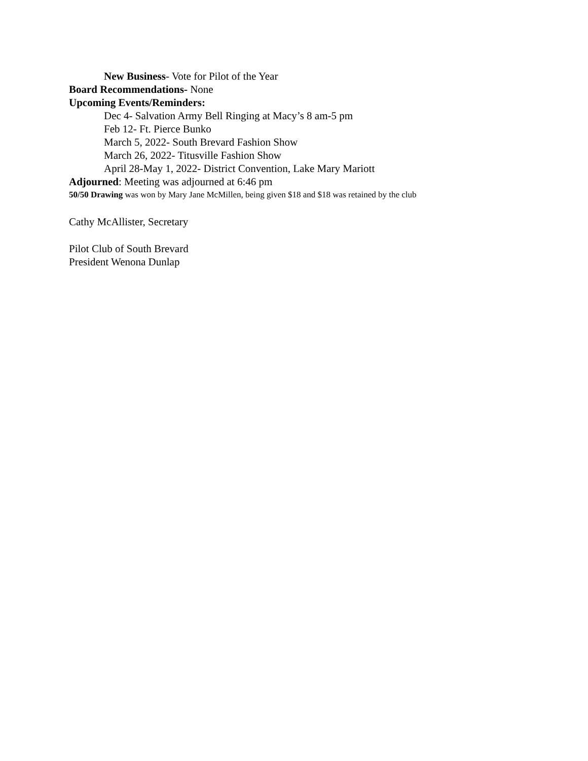New Business- Vote for Pilot of the Year
Board Recommendations- None
Upcoming Events/Reminders:
Dec 4- Salvation Army Bell Ringing at Macy’s 8 am-5 pm
Feb 12- Ft. Pierce Bunko
March 5, 2022- South Brevard Fashion Show
March 26, 2022- Titusville Fashion Show
April 28-May 1, 2022- District Convention, Lake Mary Mariott
Adjourned: Meeting was adjourned at 6:46 pm
50/50 Drawing was won by Mary Jane McMillen, being given $18 and $18 was retained by the club
Cathy McAllister, Secretary
Pilot Club of South Brevard
President Wenona Dunlap